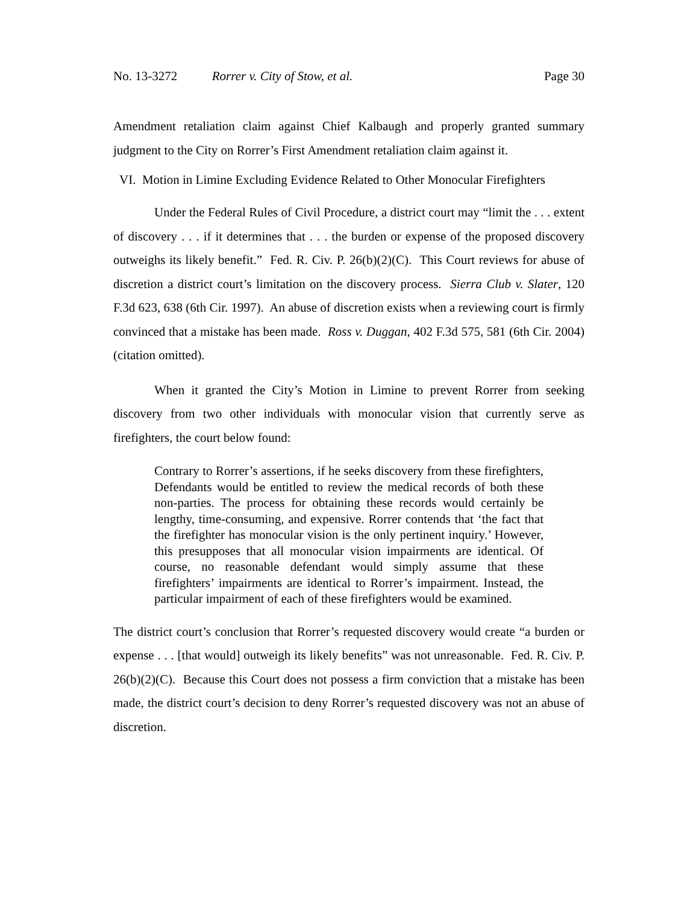No. 13-3272 Rorrer v. City of Stow, et al. Page 30
Amendment retaliation claim against Chief Kalbaugh and properly granted summary judgment to the City on Rorrer’s First Amendment retaliation claim against it.
VI. Motion in Limine Excluding Evidence Related to Other Monocular Firefighters
Under the Federal Rules of Civil Procedure, a district court may “limit the . . . extent of discovery . . . if it determines that . . . the burden or expense of the proposed discovery outweighs its likely benefit.” Fed. R. Civ. P. 26(b)(2)(C). This Court reviews for abuse of discretion a district court’s limitation on the discovery process. Sierra Club v. Slater, 120 F.3d 623, 638 (6th Cir. 1997). An abuse of discretion exists when a reviewing court is firmly convinced that a mistake has been made. Ross v. Duggan, 402 F.3d 575, 581 (6th Cir. 2004) (citation omitted).
When it granted the City’s Motion in Limine to prevent Rorrer from seeking discovery from two other individuals with monocular vision that currently serve as firefighters, the court below found:
Contrary to Rorrer’s assertions, if he seeks discovery from these firefighters, Defendants would be entitled to review the medical records of both these non-parties. The process for obtaining these records would certainly be lengthy, time-consuming, and expensive. Rorrer contends that ‘the fact that the firefighter has monocular vision is the only pertinent inquiry.’ However, this presupposes that all monocular vision impairments are identical. Of course, no reasonable defendant would simply assume that these firefighters’ impairments are identical to Rorrer’s impairment. Instead, the particular impairment of each of these firefighters would be examined.
The district court’s conclusion that Rorrer’s requested discovery would create “a burden or expense . . . [that would] outweigh its likely benefits” was not unreasonable. Fed. R. Civ. P. 26(b)(2)(C). Because this Court does not possess a firm conviction that a mistake has been made, the district court’s decision to deny Rorrer’s requested discovery was not an abuse of discretion.